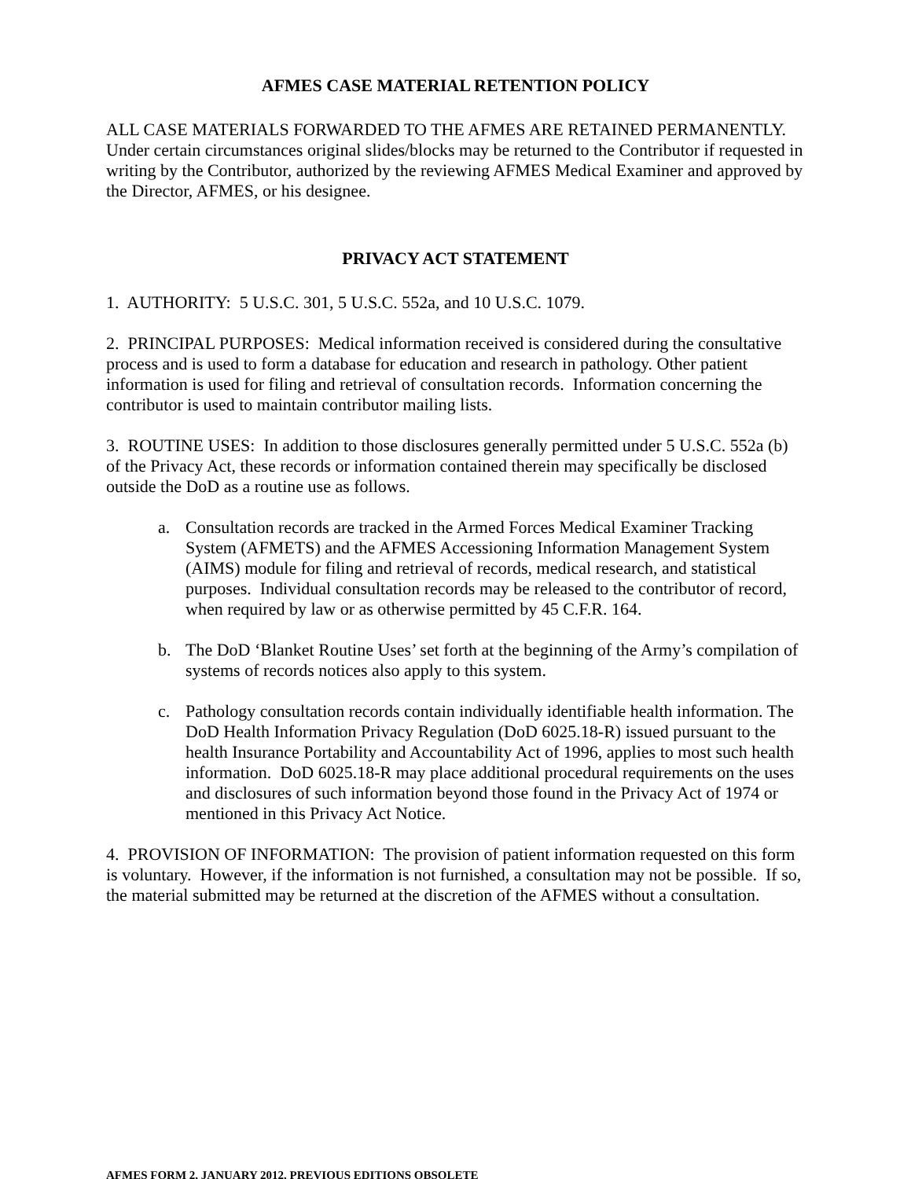AFMES CASE MATERIAL RETENTION POLICY
ALL CASE MATERIALS FORWARDED TO THE AFMES ARE RETAINED PERMANENTLY. Under certain circumstances original slides/blocks may be returned to the Contributor if requested in writing by the Contributor, authorized by the reviewing AFMES Medical Examiner and approved by the Director, AFMES, or his designee.
PRIVACY ACT STATEMENT
1. AUTHORITY: 5 U.S.C. 301, 5 U.S.C. 552a, and 10 U.S.C. 1079.
2. PRINCIPAL PURPOSES: Medical information received is considered during the consultative process and is used to form a database for education and research in pathology. Other patient information is used for filing and retrieval of consultation records. Information concerning the contributor is used to maintain contributor mailing lists.
3. ROUTINE USES: In addition to those disclosures generally permitted under 5 U.S.C. 552a (b) of the Privacy Act, these records or information contained therein may specifically be disclosed outside the DoD as a routine use as follows.
a. Consultation records are tracked in the Armed Forces Medical Examiner Tracking System (AFMETS) and the AFMES Accessioning Information Management System (AIMS) module for filing and retrieval of records, medical research, and statistical purposes. Individual consultation records may be released to the contributor of record, when required by law or as otherwise permitted by 45 C.F.R. 164.
b. The DoD ‘Blanket Routine Uses’ set forth at the beginning of the Army’s compilation of systems of records notices also apply to this system.
c. Pathology consultation records contain individually identifiable health information. The DoD Health Information Privacy Regulation (DoD 6025.18-R) issued pursuant to the health Insurance Portability and Accountability Act of 1996, applies to most such health information. DoD 6025.18-R may place additional procedural requirements on the uses and disclosures of such information beyond those found in the Privacy Act of 1974 or mentioned in this Privacy Act Notice.
4. PROVISION OF INFORMATION: The provision of patient information requested on this form is voluntary. However, if the information is not furnished, a consultation may not be possible. If so, the material submitted may be returned at the discretion of the AFMES without a consultation.
AFMES FORM 2, JANUARY 2012, PREVIOUS EDITIONS OBSOLETE